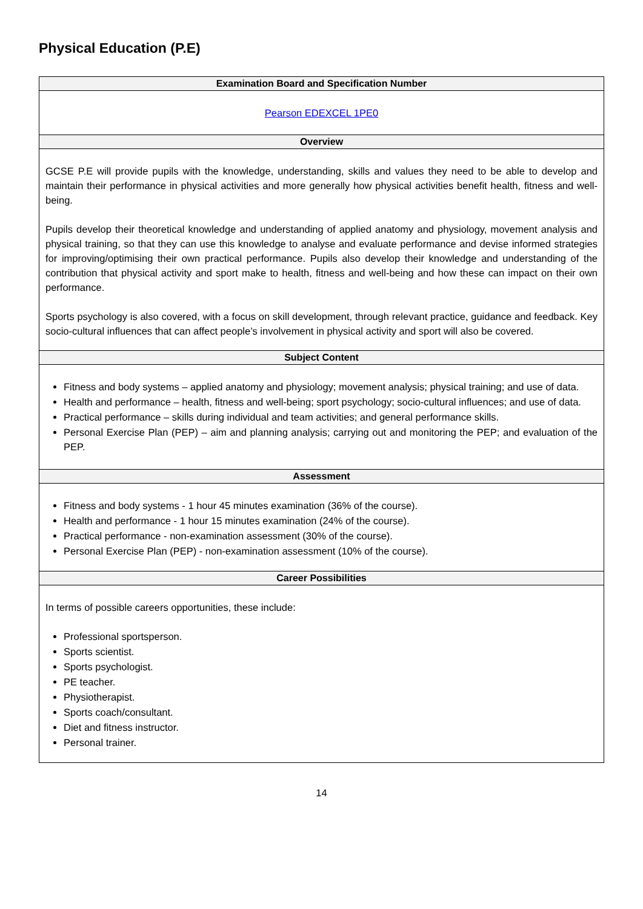Physical Education (P.E)
| Examination Board and Specification Number |
| --- |
| Pearson EDEXCEL 1PE0 |
| Overview |
| GCSE P.E will provide pupils with the knowledge, understanding, skills and values they need to be able to develop and maintain their performance in physical activities and more generally how physical activities benefit health, fitness and well-being. Pupils develop their theoretical knowledge and understanding of applied anatomy and physiology, movement analysis and physical training, so that they can use this knowledge to analyse and evaluate performance and devise informed strategies for improving/optimising their own practical performance. Pupils also develop their knowledge and understanding of the contribution that physical activity and sport make to health, fitness and well-being and how these can impact on their own performance. Sports psychology is also covered, with a focus on skill development, through relevant practice, guidance and feedback. Key socio-cultural influences that can affect people’s involvement in physical activity and sport will also be covered. |
| Subject Content |
| Fitness and body systems – applied anatomy and physiology; movement analysis; physical training; and use of data. Health and performance – health, fitness and well-being; sport psychology; socio-cultural influences; and use of data. Practical performance – skills during individual and team activities; and general performance skills. Personal Exercise Plan (PEP) – aim and planning analysis; carrying out and monitoring the PEP; and evaluation of the PEP. |
| Assessment |
| Fitness and body systems - 1 hour 45 minutes examination (36% of the course). Health and performance - 1 hour 15 minutes examination (24% of the course). Practical performance - non-examination assessment (30% of the course). Personal Exercise Plan (PEP) - non-examination assessment (10% of the course). |
| Career Possibilities |
| In terms of possible careers opportunities, these include: Professional sportsperson. Sports scientist. Sports psychologist. PE teacher. Physiotherapist. Sports coach/consultant. Diet and fitness instructor. Personal trainer. |
14